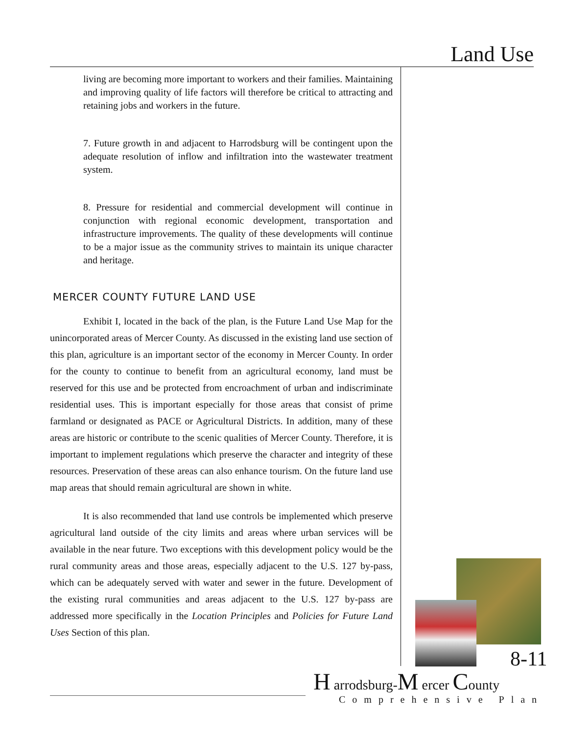Land Use
living are becoming more important to workers and their families. Maintaining and improving quality of life factors will therefore be critical to attracting and retaining jobs and workers in the future.
7. Future growth in and adjacent to Harrodsburg will be contingent upon the adequate resolution of inflow and infiltration into the wastewater treatment system.
8. Pressure for residential and commercial development will continue in conjunction with regional economic development, transportation and infrastructure improvements. The quality of these developments will continue to be a major issue as the community strives to maintain its unique character and heritage.
MERCER COUNTY FUTURE LAND USE
Exhibit I, located in the back of the plan, is the Future Land Use Map for the unincorporated areas of Mercer County. As discussed in the existing land use section of this plan, agriculture is an important sector of the economy in Mercer County. In order for the county to continue to benefit from an agricultural economy, land must be reserved for this use and be protected from encroachment of urban and indiscriminate residential uses. This is important especially for those areas that consist of prime farmland or designated as PACE or Agricultural Districts. In addition, many of these areas are historic or contribute to the scenic qualities of Mercer County. Therefore, it is important to implement regulations which preserve the character and integrity of these resources. Preservation of these areas can also enhance tourism. On the future land use map areas that should remain agricultural are shown in white.
It is also recommended that land use controls be implemented which preserve agricultural land outside of the city limits and areas where urban services will be available in the near future. Two exceptions with this development policy would be the rural community areas and those areas, especially adjacent to the U.S. 127 by-pass, which can be adequately served with water and sewer in the future. Development of the existing rural communities and areas adjacent to the U.S. 127 by-pass are addressed more specifically in the Location Principles and Policies for Future Land Uses Section of this plan.
8-11
H arrodsburg-M ercer County
Comprehensive Plan